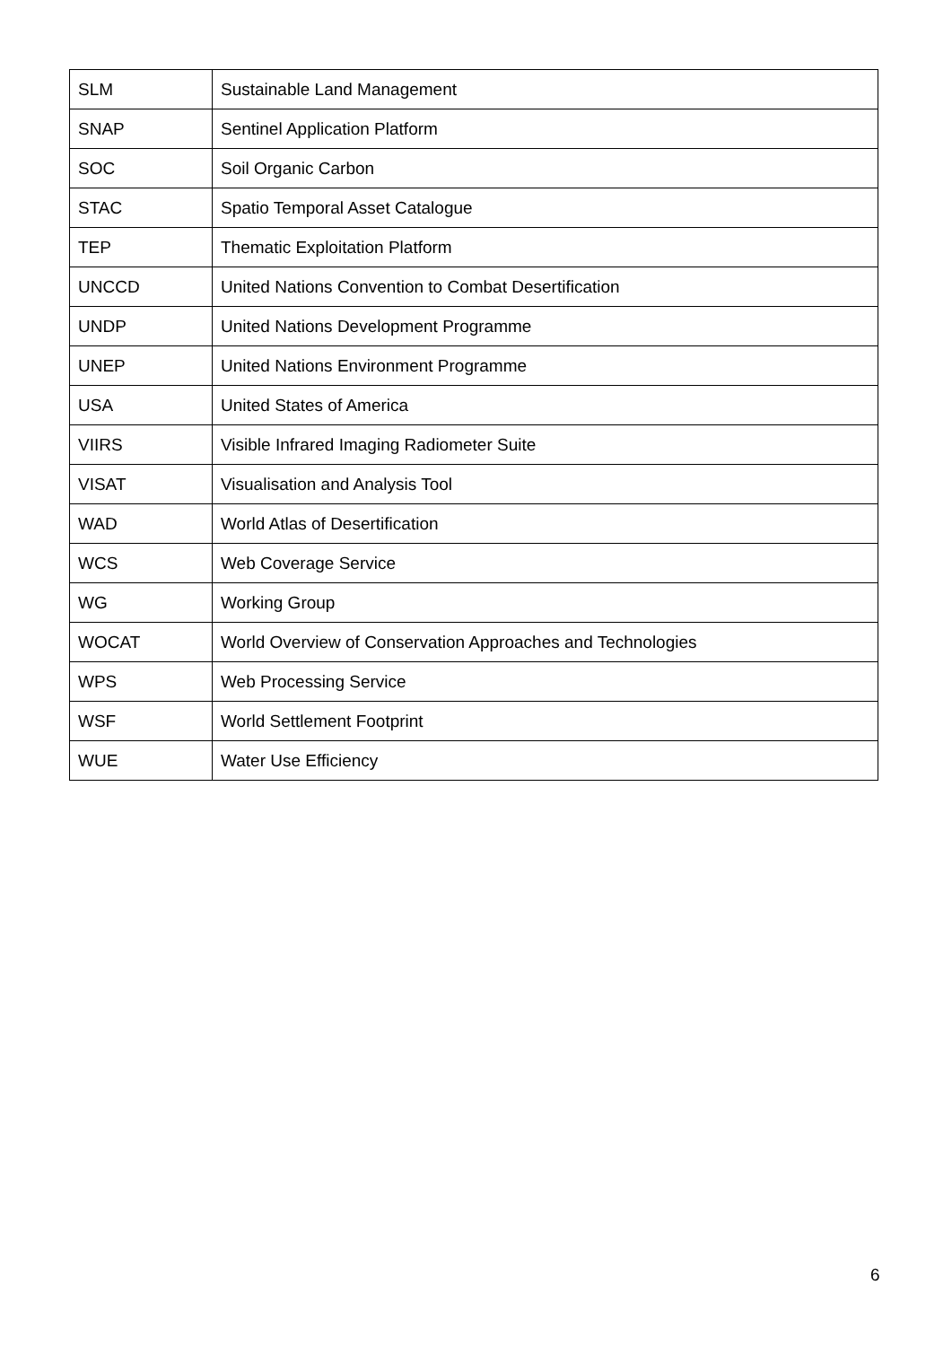| SLM | Sustainable Land Management |
| SNAP | Sentinel Application Platform |
| SOC | Soil Organic Carbon |
| STAC | Spatio Temporal Asset Catalogue |
| TEP | Thematic Exploitation Platform |
| UNCCD | United Nations Convention to Combat Desertification |
| UNDP | United Nations Development Programme |
| UNEP | United Nations Environment Programme |
| USA | United States of America |
| VIIRS | Visible Infrared Imaging Radiometer Suite |
| VISAT | Visualisation and Analysis Tool |
| WAD | World Atlas of Desertification |
| WCS | Web Coverage Service |
| WG | Working Group |
| WOCAT | World Overview of Conservation Approaches and Technologies |
| WPS | Web Processing Service |
| WSF | World Settlement Footprint |
| WUE | Water Use Efficiency |
6